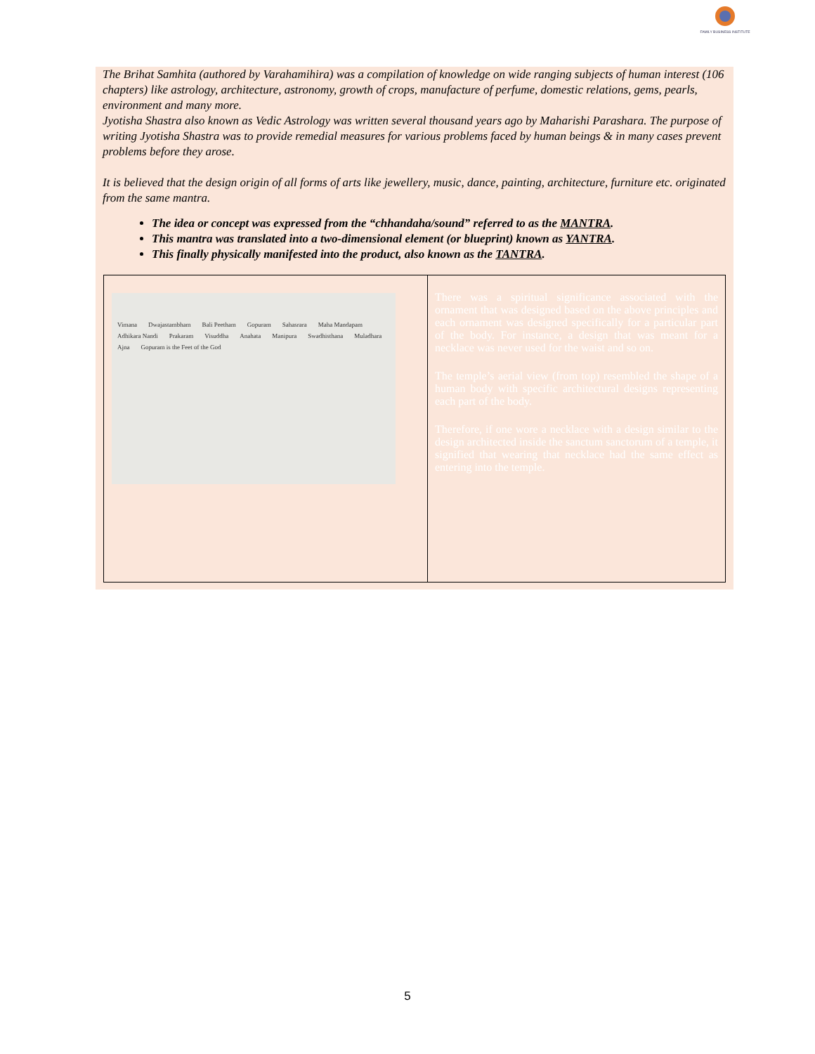FAMILY BUSINESS INSTITUTE
The Brihat Samhita (authored by Varahamihira) was a compilation of knowledge on wide ranging subjects of human interest (106 chapters) like astrology, architecture, astronomy, growth of crops, manufacture of perfume, domestic relations, gems, pearls, environment and many more.
Jyotisha Shastra also known as Vedic Astrology was written several thousand years ago by Maharishi Parashara. The purpose of writing Jyotisha Shastra was to provide remedial measures for various problems faced by human beings & in many cases prevent problems before they arose.
It is believed that the design origin of all forms of arts like jewellery, music, dance, painting, architecture, furniture etc. originated from the same mantra.
The idea or concept was expressed from the “chhandaha/sound” referred to as the MANTRA.
This mantra was translated into a two-dimensional element (or blueprint) known as YANTRA.
This finally physically manifested into the product, also known as the TANTRA.
| Vimana Dwajastambham Bali Peetham Gopuram Sahasrara Maha Mandapam Adhikara Nandi Prakaram Visuddha Anahata Manipura Swadhisthana Muladhara Ajna Gopuram is the Feet of the God | There was a spiritual significance associated with the ornament that was designed based on the above principles and each ornament was designed specifically for a particular part of the body. For instance, a design that was meant for a necklace was never used for the waist and so on. The temple’s aerial view (from top) resembled the shape of a human body with specific architectural designs representing each part of the body. Therefore, if one wore a necklace with a design similar to the design architected inside the sanctum sanctorum of a temple, it signified that wearing that necklace had the same effect as entering into the temple. |
5